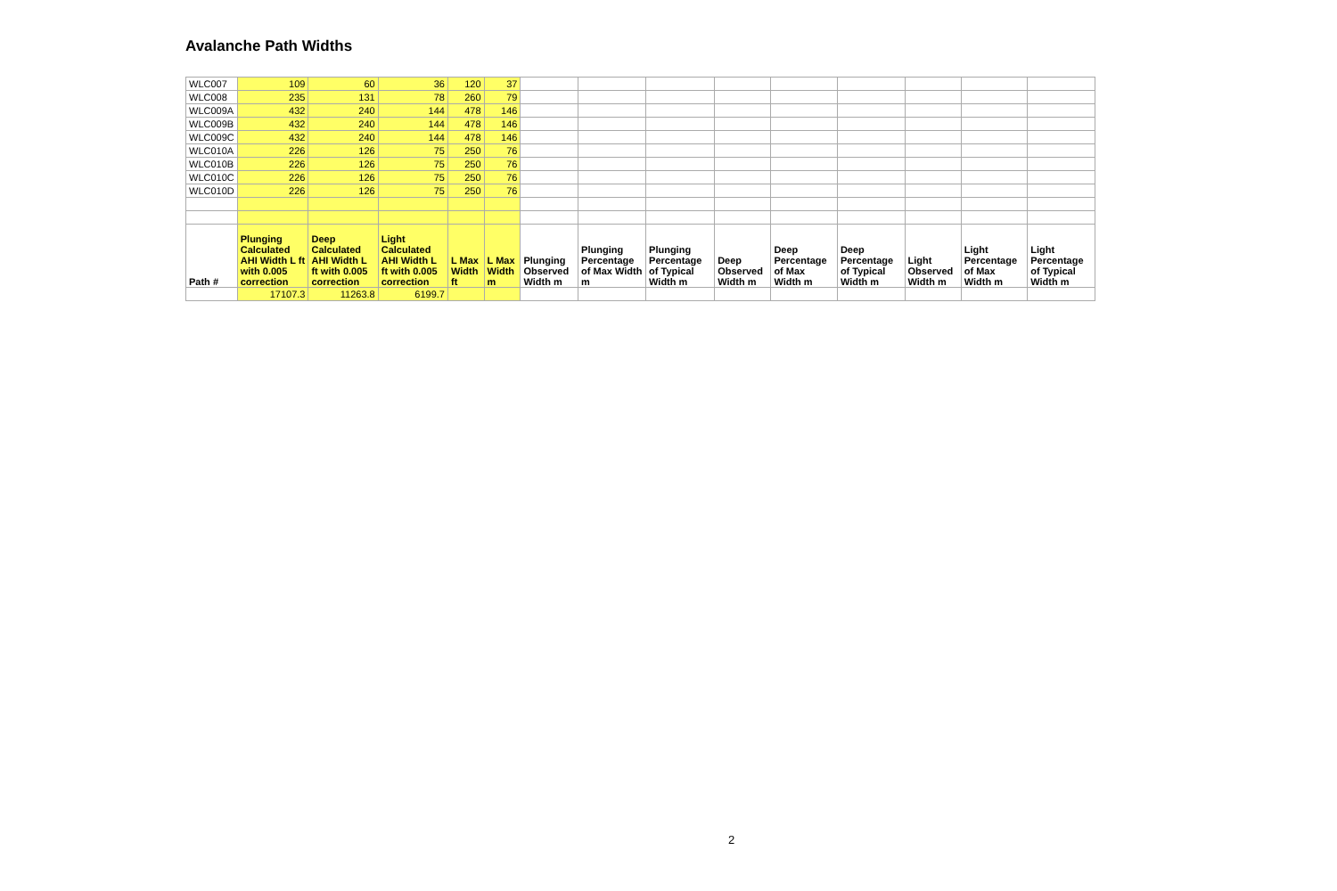Avalanche Path Widths
| WLC007 | 109 | 60 | 36 | 120 | 37 | | | | | | | | | |
| WLC008 | 235 | 131 | 78 | 260 | 79 | | | | | | | | | |
| WLC009A | 432 | 240 | 144 | 478 | 146 | | | | | | | | | |
| WLC009B | 432 | 240 | 144 | 478 | 146 | | | | | | | | | |
| WLC009C | 432 | 240 | 144 | 478 | 146 | | | | | | | | | |
| WLC010A | 226 | 126 | 75 | 250 | 76 | | | | | | | | | |
| WLC010B | 226 | 126 | 75 | 250 | 76 | | | | | | | | | |
| WLC010C | 226 | 126 | 75 | 250 | 76 | | | | | | | | | |
| WLC010D | 226 | 126 | 75 | 250 | 76 | | | | | | | | | |
| Path # | Plunging Calculated AHI Width L ft with 0.005 correction | Deep Calculated AHI Width L ft with 0.005 correction | Light Calculated AHI Width L ft with 0.005 correction | L Max Width ft | L Max Width m | Plunging Observed Width m | Plunging Percentage of Max Width m | Plunging Percentage of Typical Width m | Deep Observed Width m | Deep Percentage of Max Width m | Deep Percentage of Typical Width m | Light Observed Width m | Light Percentage of Max Width m | Light Percentage of Typical Width m |
| | 17107.3 | 11263.8 | 6199.7 | | | | | | | | | | | |
2